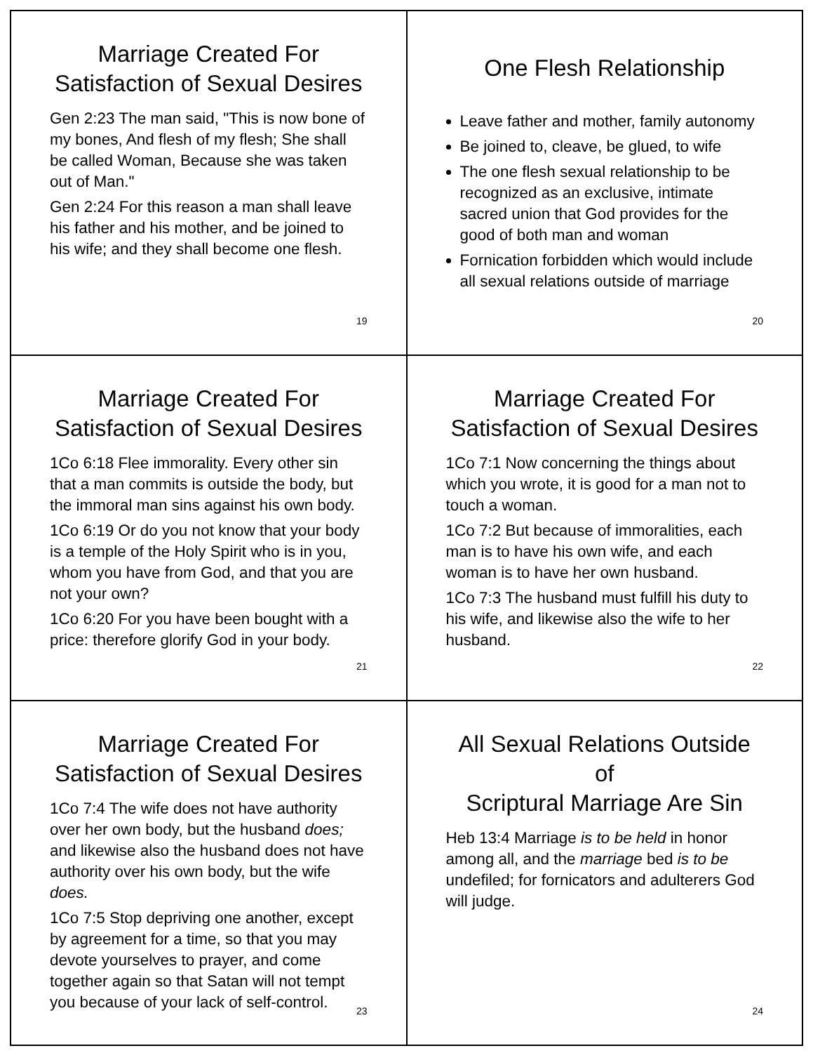Marriage Created For
Satisfaction of Sexual Desires
Gen 2:23 The man said, "This is now bone of my bones, And flesh of my flesh; She shall be called Woman, Because she was taken out of Man."
Gen 2:24 For this reason a man shall leave his father and his mother, and be joined to his wife; and they shall become one flesh.
19
One Flesh Relationship
Leave father and mother, family autonomy
Be joined to, cleave, be glued, to wife
The one flesh sexual relationship to be recognized as an exclusive, intimate sacred union that God provides for the good of both man and woman
Fornication forbidden which would include all sexual relations outside of marriage
20
Marriage Created For
Satisfaction of Sexual Desires
1Co 6:18 Flee immorality. Every other sin that a man commits is outside the body, but the immoral man sins against his own body.
1Co 6:19 Or do you not know that your body is a temple of the Holy Spirit who is in you, whom you have from God, and that you are not your own?
1Co 6:20 For you have been bought with a price: therefore glorify God in your body.
21
Marriage Created For
Satisfaction of Sexual Desires
1Co 7:1 Now concerning the things about which you wrote, it is good for a man not to touch a woman.
1Co 7:2 But because of immoralities, each man is to have his own wife, and each woman is to have her own husband.
1Co 7:3 The husband must fulfill his duty to his wife, and likewise also the wife to her husband.
22
Marriage Created For
Satisfaction of Sexual Desires
1Co 7:4 The wife does not have authority over her own body, but the husband does; and likewise also the husband does not have authority over his own body, but the wife does.
1Co 7:5 Stop depriving one another, except by agreement for a time, so that you may devote yourselves to prayer, and come together again so that Satan will not tempt you because of your lack of self-control.
23
All Sexual Relations Outside of
Scriptural Marriage Are Sin
Heb 13:4 Marriage is to be held in honor among all, and the marriage bed is to be undefiled; for fornicators and adulterers God will judge.
24